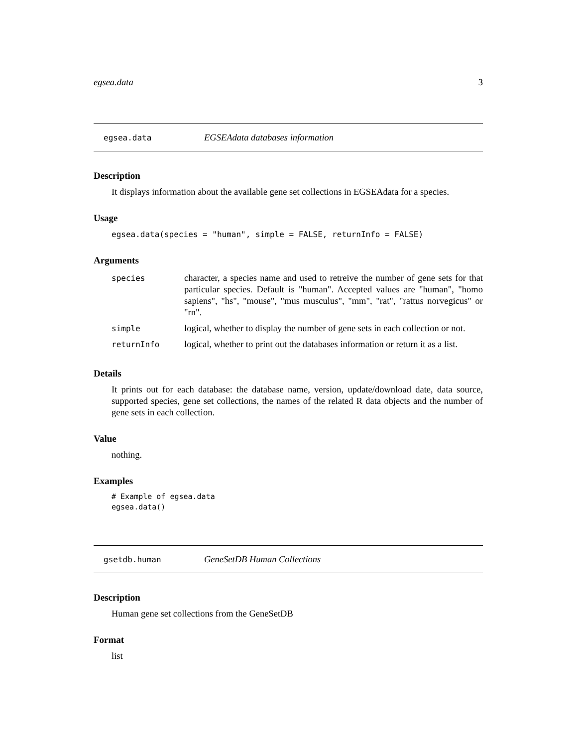egsea.data 3
egsea.data EGSEAdata databases information
Description
It displays information about the available gene set collections in EGSEAdata for a species.
Usage
egsea.data(species = "human", simple = FALSE, returnInfo = FALSE)
Arguments
| species | character, a species name and used to retreive the number of gene sets for that particular species. Default is "human". Accepted values are "human", "homo sapiens", "hs", "mouse", "mus musculus", "mm", "rat", "rattus norvegicus" or "rn". |
| simple | logical, whether to display the number of gene sets in each collection or not. |
| returnInfo | logical, whether to print out the databases information or return it as a list. |
Details
It prints out for each database: the database name, version, update/download date, data source, supported species, gene set collections, the names of the related R data objects and the number of gene sets in each collection.
Value
nothing.
Examples
# Example of egsea.data
egsea.data()
gsetdb.human GeneSetDB Human Collections
Description
Human gene set collections from the GeneSetDB
Format
list